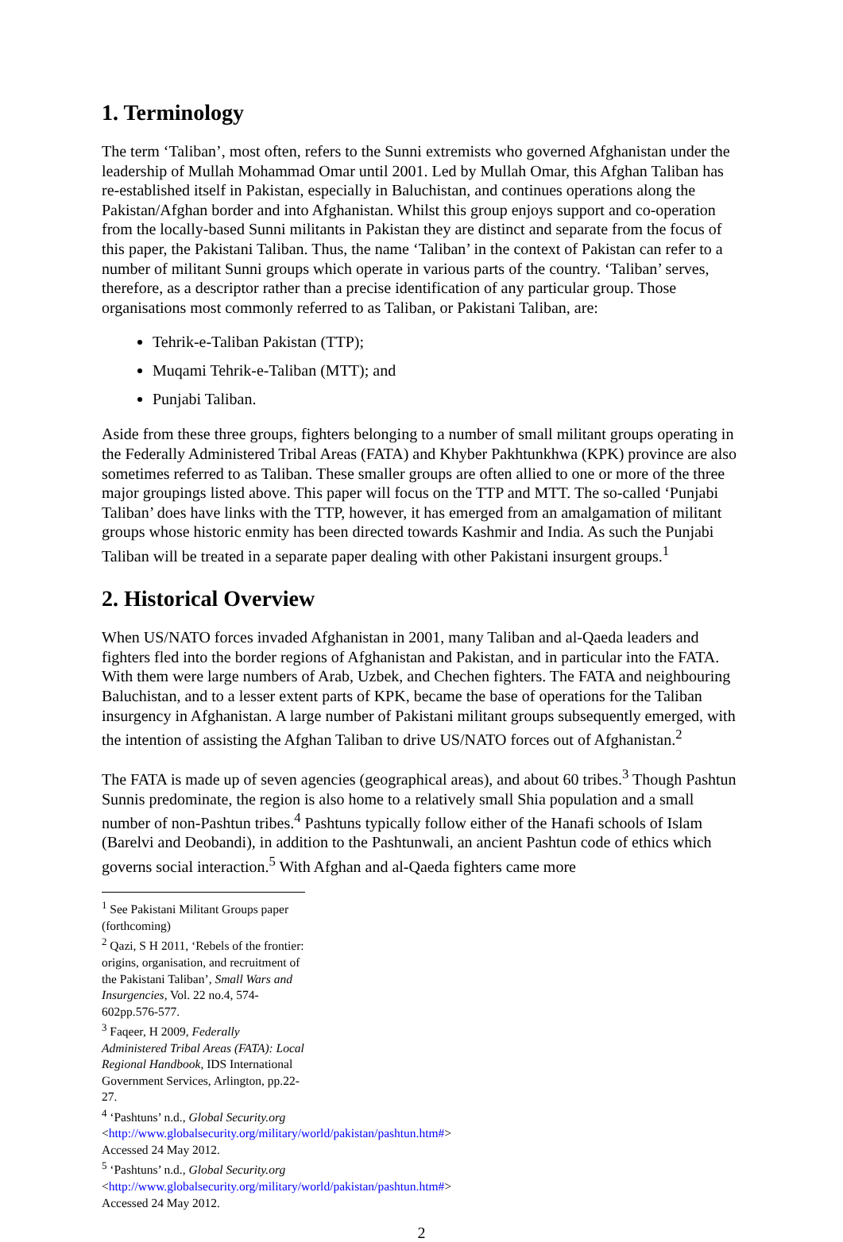1. Terminology
The term ‘Taliban’, most often, refers to the Sunni extremists who governed Afghanistan under the leadership of Mullah Mohammad Omar until 2001. Led by Mullah Omar, this Afghan Taliban has re-established itself in Pakistan, especially in Baluchistan, and continues operations along the Pakistan/Afghan border and into Afghanistan. Whilst this group enjoys support and co-operation from the locally-based Sunni militants in Pakistan they are distinct and separate from the focus of this paper, the Pakistani Taliban. Thus, the name ‘Taliban’ in the context of Pakistan can refer to a number of militant Sunni groups which operate in various parts of the country. ‘Taliban’ serves, therefore, as a descriptor rather than a precise identification of any particular group. Those organisations most commonly referred to as Taliban, or Pakistani Taliban, are:
Tehrik-e-Taliban Pakistan (TTP);
Muqami Tehrik-e-Taliban (MTT); and
Punjabi Taliban.
Aside from these three groups, fighters belonging to a number of small militant groups operating in the Federally Administered Tribal Areas (FATA) and Khyber Pakhtunkhwa (KPK) province are also sometimes referred to as Taliban. These smaller groups are often allied to one or more of the three major groupings listed above. This paper will focus on the TTP and MTT. The so-called ‘Punjabi Taliban’ does have links with the TTP, however, it has emerged from an amalgamation of militant groups whose historic enmity has been directed towards Kashmir and India. As such the Punjabi Taliban will be treated in a separate paper dealing with other Pakistani insurgent groups.<sup>1</sup>
2. Historical Overview
When US/NATO forces invaded Afghanistan in 2001, many Taliban and al-Qaeda leaders and fighters fled into the border regions of Afghanistan and Pakistan, and in particular into the FATA. With them were large numbers of Arab, Uzbek, and Chechen fighters. The FATA and neighbouring Baluchistan, and to a lesser extent parts of KPK, became the base of operations for the Taliban insurgency in Afghanistan. A large number of Pakistani militant groups subsequently emerged, with the intention of assisting the Afghan Taliban to drive US/NATO forces out of Afghanistan.<sup>2</sup>
The FATA is made up of seven agencies (geographical areas), and about 60 tribes.<sup>3</sup> Though Pashtun Sunnis predominate, the region is also home to a relatively small Shia population and a small number of non-Pashtun tribes.<sup>4</sup> Pashtuns typically follow either of the Hanafi schools of Islam (Barelvi and Deobandi), in addition to the Pashtunwali, an ancient Pashtun code of ethics which governs social interaction.<sup>5</sup> With Afghan and al-Qaeda fighters came more
<sup>1</sup> See Pakistani Militant Groups paper (forthcoming)
<sup>2</sup> Qazi, S H 2011, ‘Rebels of the frontier: origins, organisation, and recruitment of the Pakistani Taliban’, Small Wars and Insurgencies, Vol. 22 no.4, 574-602pp.576-577.
<sup>3</sup> Faqeer, H 2009, Federally Administered Tribal Areas (FATA): Local Regional Handbook, IDS International Government Services, Arlington, pp.22-27.
<sup>4</sup> ‘Pashtuns’ n.d., Global Security.org <http://www.globalsecurity.org/military/world/pakistan/pashtun.htm#> Accessed 24 May 2012.
<sup>5</sup> ‘Pashtuns’ n.d., Global Security.org <http://www.globalsecurity.org/military/world/pakistan/pashtun.htm#> Accessed 24 May 2012.
2